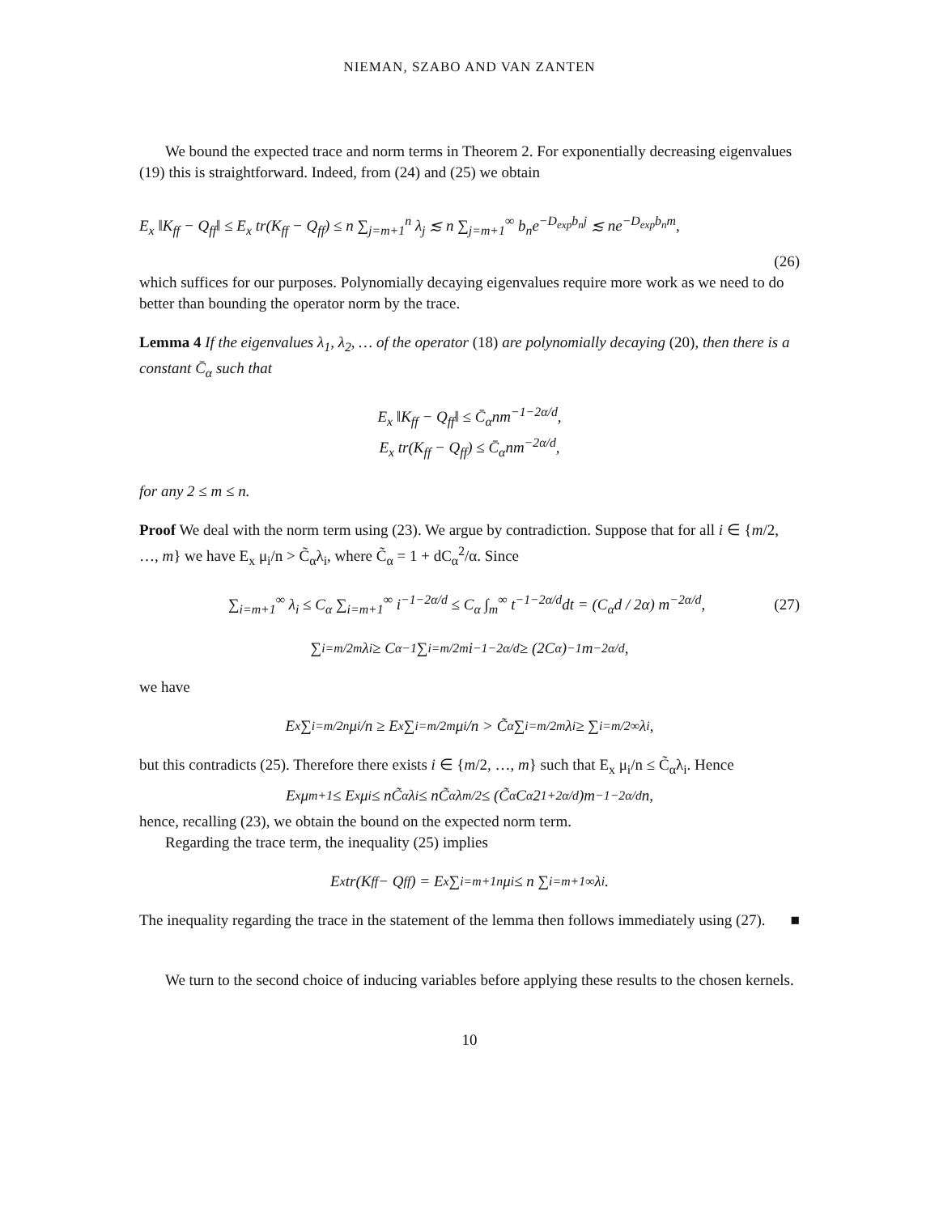NIEMAN, SZABO AND VAN ZANTEN
We bound the expected trace and norm terms in Theorem 2. For exponentially decreasing eigenvalues (19) this is straightforward. Indeed, from (24) and (25) we obtain
E<sub>x</sub> ‖K<sub>ff</sub> − Q<sub>ff</sub>‖ ≤ E<sub>x</sub> tr(K<sub>ff</sub> − Q<sub>ff</sub>) ≤ n ∑<sub>j=m+1</sub><sup>n</sup> λ<sub>j</sub> ≲ n ∑<sub>j=m+1</sub><sup>∞</sup> b<sub>n</sub>e<sup>−D<sub>exp</sub>b<sub>n</sub>j</sup> ≲ ne<sup>−D<sub>exp</sub>b<sub>n</sub>m</sup>,
(26)
which suffices for our purposes. Polynomially decaying eigenvalues require more work as we need to do better than bounding the operator norm by the trace.
Lemma 4 If the eigenvalues λ<sub>1</sub>, λ<sub>2</sub>, … of the operator (18) are polynomially decaying (20), then there is a constant C̄<sub>α</sub> such that
E<sub>x</sub> ‖K<sub>ff</sub> − Q<sub>ff</sub>‖ ≤ C̄<sub>α</sub>nm<sup>−1−2α/d</sup>,
E<sub>x</sub> tr(K<sub>ff</sub> − Q<sub>ff</sub>) ≤ C̄<sub>α</sub>nm<sup>−2α/d</sup>,
for any 2 ≤ m ≤ n.
Proof We deal with the norm term using (23). We argue by contradiction. Suppose that for all i ∈ {m/2, …, m} we have E<sub>x</sub> μ<sub>i</sub>/n > C̃<sub>α</sub>λ<sub>i</sub>, where C̃<sub>α</sub> = 1 + dC<sub>α</sub><sup>2</sup>/α. Since
∑<sub>i=m+1</sub><sup>∞</sup> λ<sub>i</sub> ≤ C<sub>α</sub> ∑<sub>i=m+1</sub><sup>∞</sup> i<sup>−1−2α/d</sup> ≤ C<sub>α</sub> ∫<sub>m</sub><sup>∞</sup> t<sup>−1−2α/d</sup>dt = (C<sub>α</sub>d / 2α) m<sup>−2α/d</sup>, (27)
∑<sub>i=m/2</sub><sup>m</sup> λ<sub>i</sub> ≥ C<sub>α</sub><sup>−1</sup> ∑<sub>i=m/2</sub><sup>m</sup> i<sup>−1−2α/d</sup> ≥ (2C<sub>α</sub>)<sup>−1</sup>m<sup>−2α/d</sup>,
we have
E<sub>x</sub> ∑<sub>i=m/2</sub><sup>n</sup> μ<sub>i</sub>/n ≥ E<sub>x</sub> ∑<sub>i=m/2</sub><sup>m</sup> μ<sub>i</sub>/n > C̃<sub>α</sub> ∑<sub>i=m/2</sub><sup>m</sup> λ<sub>i</sub> ≥ ∑<sub>i=m/2</sub><sup>∞</sup> λ<sub>i</sub>,
but this contradicts (25). Therefore there exists i ∈ {m/2, …, m} such that E<sub>x</sub> μ<sub>i</sub>/n ≤ C̃<sub>α</sub>λ<sub>i</sub>. Hence
E<sub>x</sub> μ<sub>m+1</sub> ≤ E<sub>x</sub> μ<sub>i</sub> ≤ nC̃<sub>α</sub>λ<sub>i</sub> ≤ nC̃<sub>α</sub>λ<sub>m/2</sub> ≤ (C̃<sub>α</sub>C<sub>α</sub>2<sup>1+2α/d</sup>)m<sup>−1−2α/d</sup>n,
hence, recalling (23), we obtain the bound on the expected norm term.
Regarding the trace term, the inequality (25) implies
E<sub>x</sub> tr(K<sub>ff</sub> − Q<sub>ff</sub>) = E<sub>x</sub> ∑<sub>i=m+1</sub><sup>n</sup> μ<sub>i</sub> ≤ n ∑<sub>i=m+1</sub><sup>∞</sup> λ<sub>i</sub>.
The inequality regarding the trace in the statement of the lemma then follows immediately using (27). ■
We turn to the second choice of inducing variables before applying these results to the chosen kernels.
10